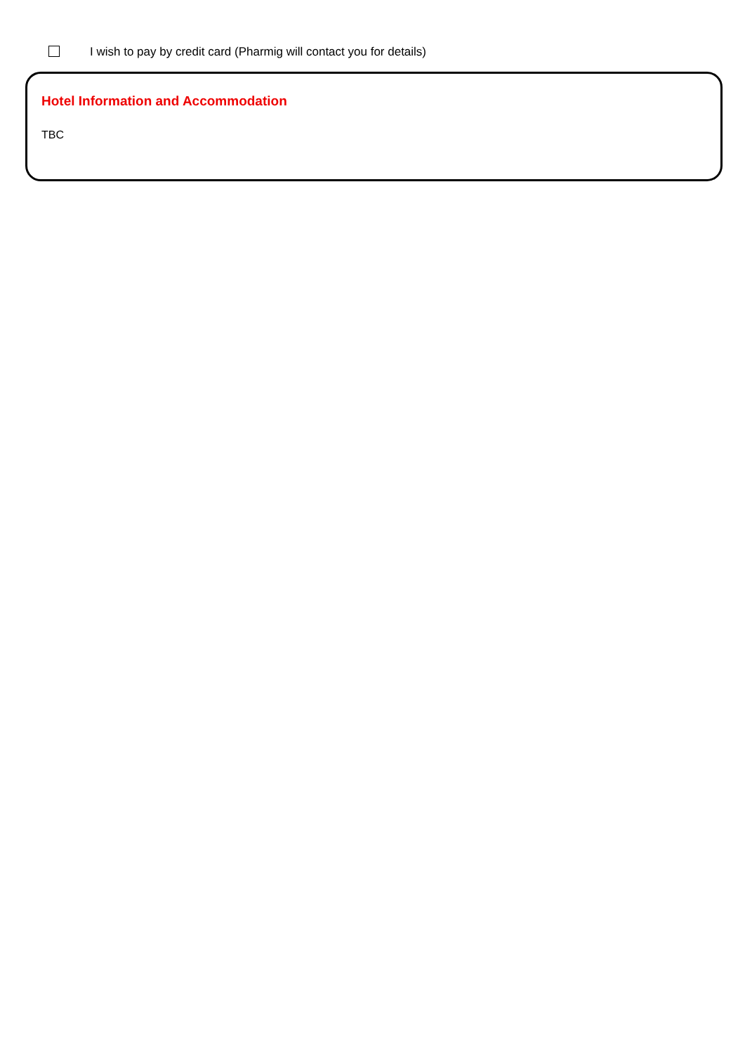I wish to pay by credit card (Pharmig will contact you for details)
Hotel Information and Accommodation
TBC